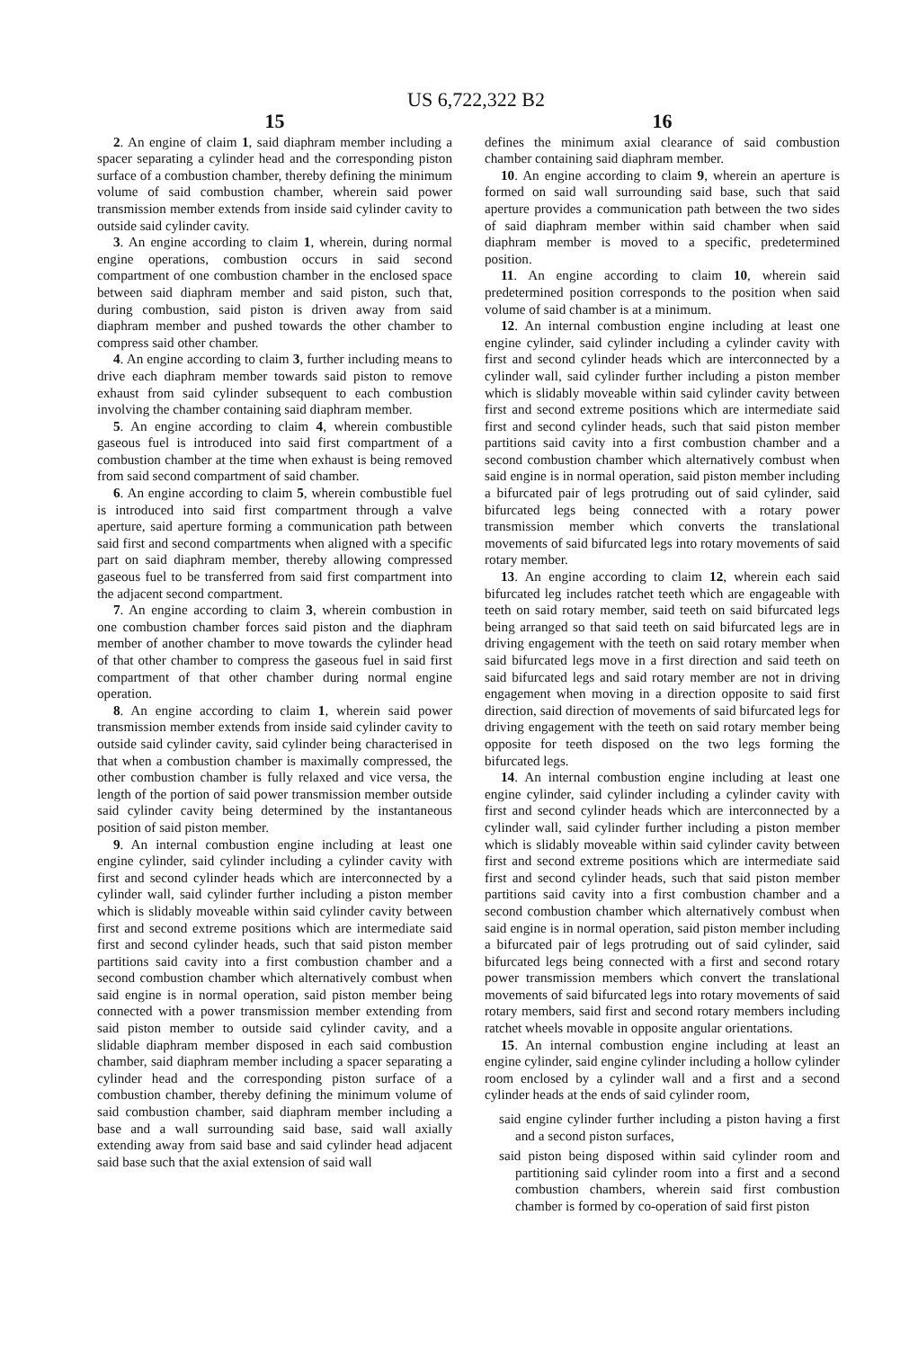US 6,722,322 B2
15
2. An engine of claim 1, said diaphram member including a spacer separating a cylinder head and the corresponding piston surface of a combustion chamber, thereby defining the minimum volume of said combustion chamber, wherein said power transmission member extends from inside said cylinder cavity to outside said cylinder cavity.
3. An engine according to claim 1, wherein, during normal engine operations, combustion occurs in said second compartment of one combustion chamber in the enclosed space between said diaphram member and said piston, such that, during combustion, said piston is driven away from said diaphram member and pushed towards the other chamber to compress said other chamber.
4. An engine according to claim 3, further including means to drive each diaphram member towards said piston to remove exhaust from said cylinder subsequent to each combustion involving the chamber containing said diaphram member.
5. An engine according to claim 4, wherein combustible gaseous fuel is introduced into said first compartment of a combustion chamber at the time when exhaust is being removed from said second compartment of said chamber.
6. An engine according to claim 5, wherein combustible fuel is introduced into said first compartment through a valve aperture, said aperture forming a communication path between said first and second compartments when aligned with a specific part on said diaphram member, thereby allowing compressed gaseous fuel to be transferred from said first compartment into the adjacent second compartment.
7. An engine according to claim 3, wherein combustion in one combustion chamber forces said piston and the diaphram member of another chamber to move towards the cylinder head of that other chamber to compress the gaseous fuel in said first compartment of that other chamber during normal engine operation.
8. An engine according to claim 1, wherein said power transmission member extends from inside said cylinder cavity to outside said cylinder cavity, said cylinder being characterised in that when a combustion chamber is maximally compressed, the other combustion chamber is fully relaxed and vice versa, the length of the portion of said power transmission member outside said cylinder cavity being determined by the instantaneous position of said piston member.
9. An internal combustion engine including at least one engine cylinder, said cylinder including a cylinder cavity with first and second cylinder heads which are interconnected by a cylinder wall, said cylinder further including a piston member which is slidably moveable within said cylinder cavity between first and second extreme positions which are intermediate said first and second cylinder heads, such that said piston member partitions said cavity into a first combustion chamber and a second combustion chamber which alternatively combust when said engine is in normal operation, said piston member being connected with a power transmission member extending from said piston member to outside said cylinder cavity, and a slidable diaphram member disposed in each said combustion chamber, said diaphram member including a spacer separating a cylinder head and the corresponding piston surface of a combustion chamber, thereby defining the minimum volume of said combustion chamber, said diaphram member including a base and a wall surrounding said base, said wall axially extending away from said base and said cylinder head adjacent said base such that the axial extension of said wall
16
defines the minimum axial clearance of said combustion chamber containing said diaphram member.
10. An engine according to claim 9, wherein an aperture is formed on said wall surrounding said base, such that said aperture provides a communication path between the two sides of said diaphram member within said chamber when said diaphram member is moved to a specific, predetermined position.
11. An engine according to claim 10, wherein said predetermined position corresponds to the position when said volume of said chamber is at a minimum.
12. An internal combustion engine including at least one engine cylinder, said cylinder including a cylinder cavity with first and second cylinder heads which are interconnected by a cylinder wall, said cylinder further including a piston member which is slidably moveable within said cylinder cavity between first and second extreme positions which are intermediate said first and second cylinder heads, such that said piston member partitions said cavity into a first combustion chamber and a second combustion chamber which alternatively combust when said engine is in normal operation, said piston member including a bifurcated pair of legs protruding out of said cylinder, said bifurcated legs being connected with a rotary power transmission member which converts the translational movements of said bifurcated legs into rotary movements of said rotary member.
13. An engine according to claim 12, wherein each said bifurcated leg includes ratchet teeth which are engageable with teeth on said rotary member, said teeth on said bifurcated legs being arranged so that said teeth on said bifurcated legs are in driving engagement with the teeth on said rotary member when said bifurcated legs move in a first direction and said teeth on said bifurcated legs and said rotary member are not in driving engagement when moving in a direction opposite to said first direction, said direction of movements of said bifurcated legs for driving engagement with the teeth on said rotary member being opposite for teeth disposed on the two legs forming the bifurcated legs.
14. An internal combustion engine including at least one engine cylinder, said cylinder including a cylinder cavity with first and second cylinder heads which are interconnected by a cylinder wall, said cylinder further including a piston member which is slidably moveable within said cylinder cavity between first and second extreme positions which are intermediate said first and second cylinder heads, such that said piston member partitions said cavity into a first combustion chamber and a second combustion chamber which alternatively combust when said engine is in normal operation, said piston member including a bifurcated pair of legs protruding out of said cylinder, said bifurcated legs being connected with a first and second rotary power transmission members which convert the translational movements of said bifurcated legs into rotary movements of said rotary members, said first and second rotary members including ratchet wheels movable in opposite angular orientations.
15. An internal combustion engine including at least an engine cylinder, said engine cylinder including a hollow cylinder room enclosed by a cylinder wall and a first and a second cylinder heads at the ends of said cylinder room,
said engine cylinder further including a piston having a first and a second piston surfaces,
said piston being disposed within said cylinder room and partitioning said cylinder room into a first and a second combustion chambers, wherein said first combustion chamber is formed by co-operation of said first piston